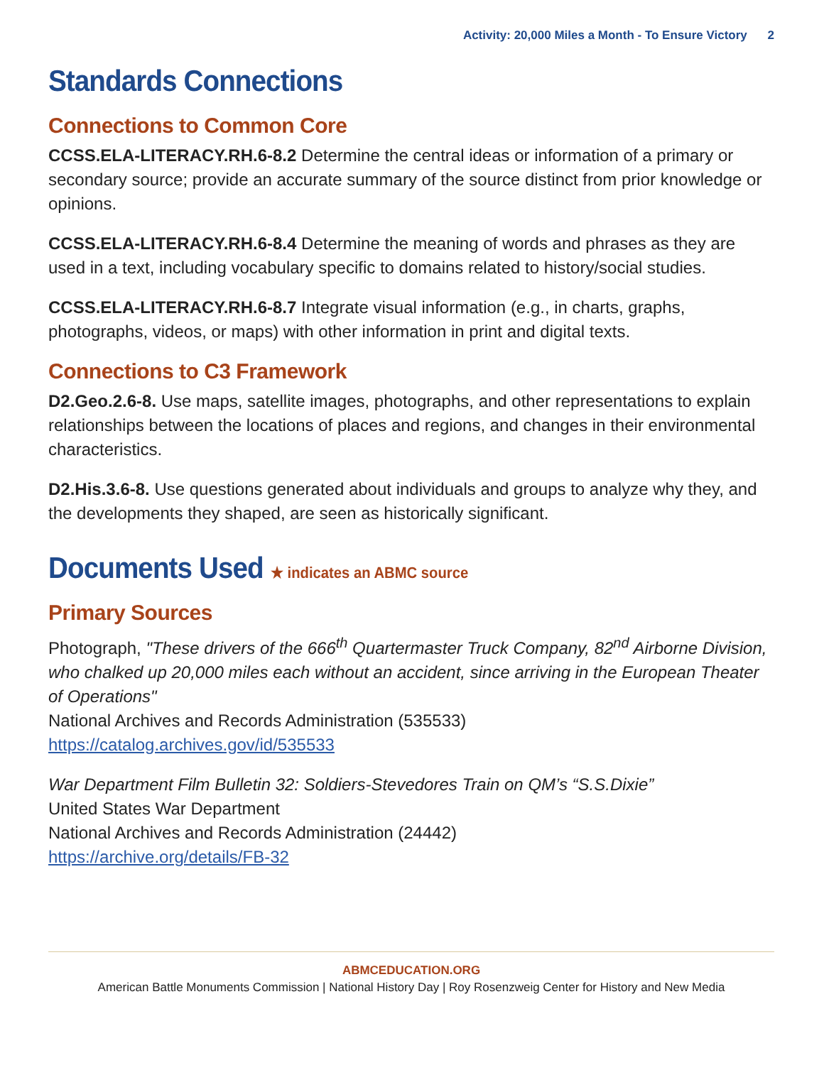Activity: 20,000 Miles a Month - To Ensure Victory 2
Standards Connections
Connections to Common Core
CCSS.ELA-LITERACY.RH.6-8.2 Determine the central ideas or information of a primary or secondary source; provide an accurate summary of the source distinct from prior knowledge or opinions.
CCSS.ELA-LITERACY.RH.6-8.4 Determine the meaning of words and phrases as they are used in a text, including vocabulary specific to domains related to history/social studies.
CCSS.ELA-LITERACY.RH.6-8.7 Integrate visual information (e.g., in charts, graphs, photographs, videos, or maps) with other information in print and digital texts.
Connections to C3 Framework
D2.Geo.2.6-8. Use maps, satellite images, photographs, and other representations to explain relationships between the locations of places and regions, and changes in their environmental characteristics.
D2.His.3.6-8. Use questions generated about individuals and groups to analyze why they, and the developments they shaped, are seen as historically significant.
Documents Used ★ indicates an ABMC source
Primary Sources
Photograph, "These drivers of the 666<sup>th</sup> Quartermaster Truck Company, 82<sup>nd</sup> Airborne Division, who chalked up 20,000 miles each without an accident, since arriving in the European Theater of Operations"
National Archives and Records Administration (535533)
https://catalog.archives.gov/id/535533
War Department Film Bulletin 32: Soldiers-Stevedores Train on QM’s “S.S.Dixie”
United States War Department
National Archives and Records Administration (24442)
https://archive.org/details/FB-32
ABMCEDUCATION.ORG
American Battle Monuments Commission | National History Day | Roy Rosenzweig Center for History and New Media